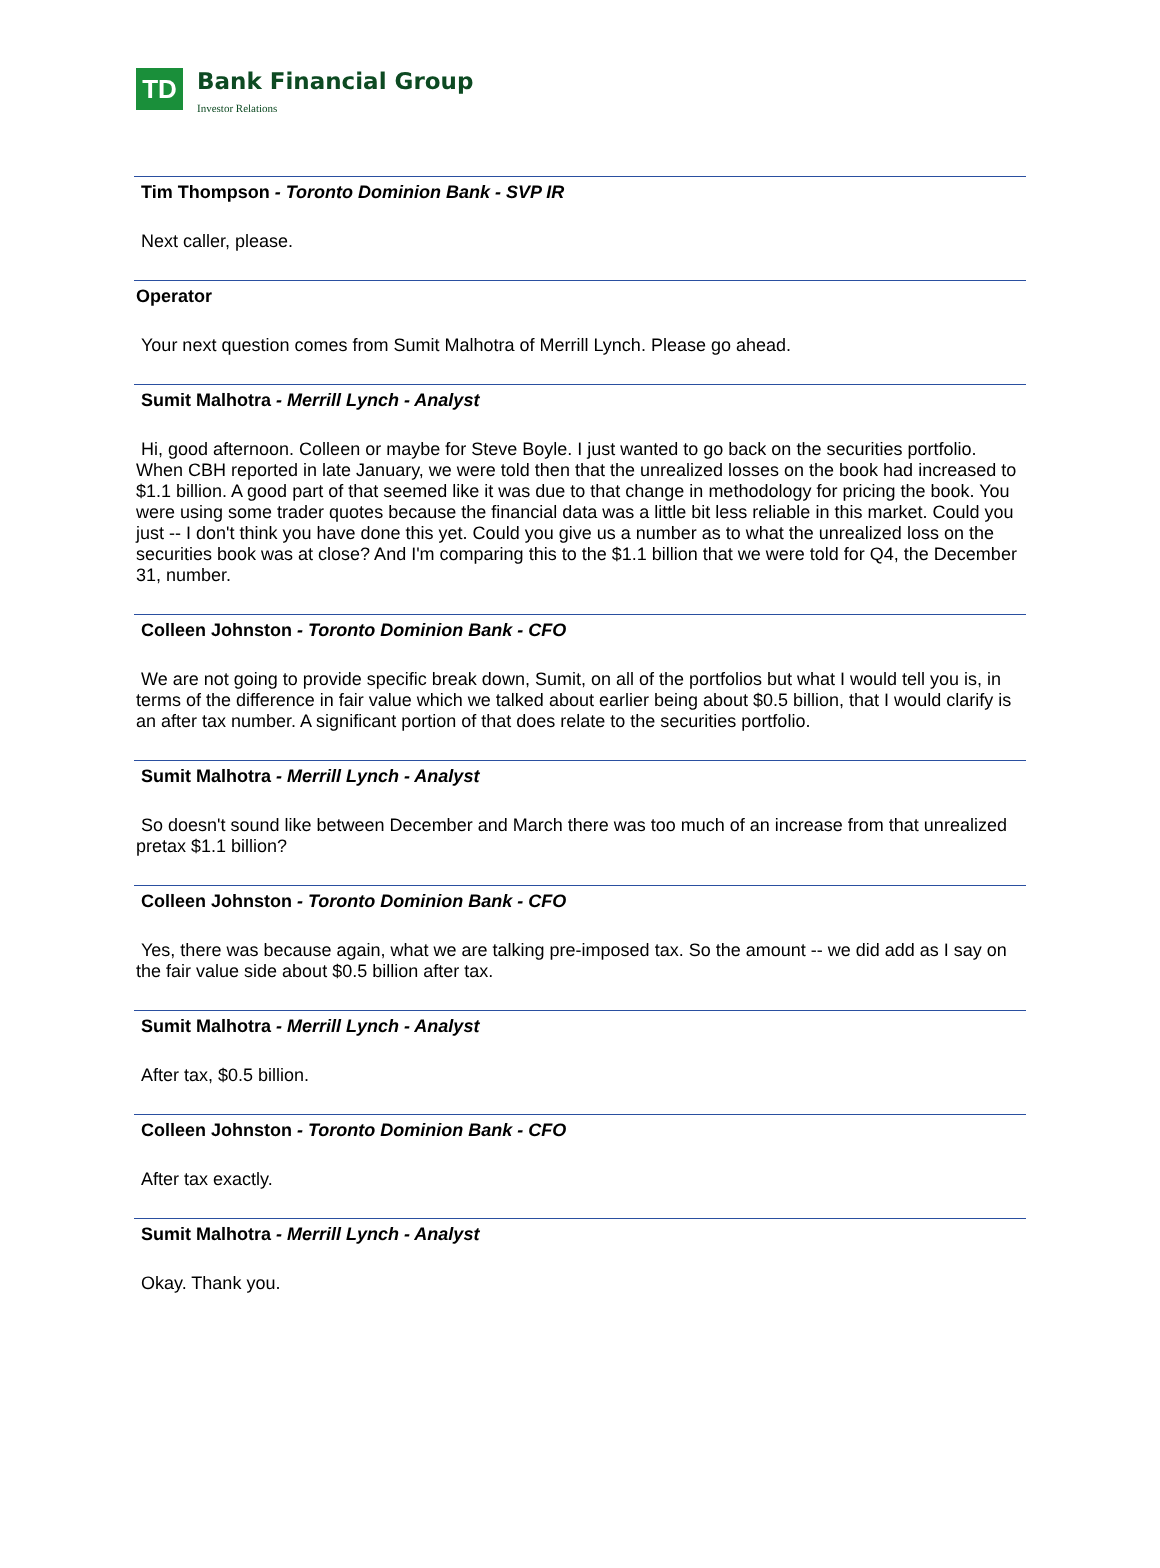TD Bank Financial Group Investor Relations
Tim Thompson - Toronto Dominion Bank - SVP IR
Next caller, please.
Operator
Your next question comes from Sumit Malhotra of Merrill Lynch. Please go ahead.
Sumit Malhotra - Merrill Lynch - Analyst
Hi, good afternoon. Colleen or maybe for Steve Boyle. I just wanted to go back on the securities portfolio. When CBH reported in late January, we were told then that the unrealized losses on the book had increased to $1.1 billion. A good part of that seemed like it was due to that change in methodology for pricing the book. You were using some trader quotes because the financial data was a little bit less reliable in this market. Could you just -- I don't think you have done this yet. Could you give us a number as to what the unrealized loss on the securities book was at close? And I'm comparing this to the $1.1 billion that we were told for Q4, the December 31, number.
Colleen Johnston - Toronto Dominion Bank - CFO
We are not going to provide specific break down, Sumit, on all of the portfolios but what I would tell you is, in terms of the difference in fair value which we talked about earlier being about $0.5 billion, that I would clarify is an after tax number. A significant portion of that does relate to the securities portfolio.
Sumit Malhotra - Merrill Lynch - Analyst
So doesn't sound like between December and March there was too much of an increase from that unrealized pretax $1.1 billion?
Colleen Johnston - Toronto Dominion Bank - CFO
Yes, there was because again, what we are talking pre-imposed tax. So the amount -- we did add as I say on the fair value side about $0.5 billion after tax.
Sumit Malhotra - Merrill Lynch - Analyst
After tax, $0.5 billion.
Colleen Johnston - Toronto Dominion Bank - CFO
After tax exactly.
Sumit Malhotra - Merrill Lynch - Analyst
Okay. Thank you.